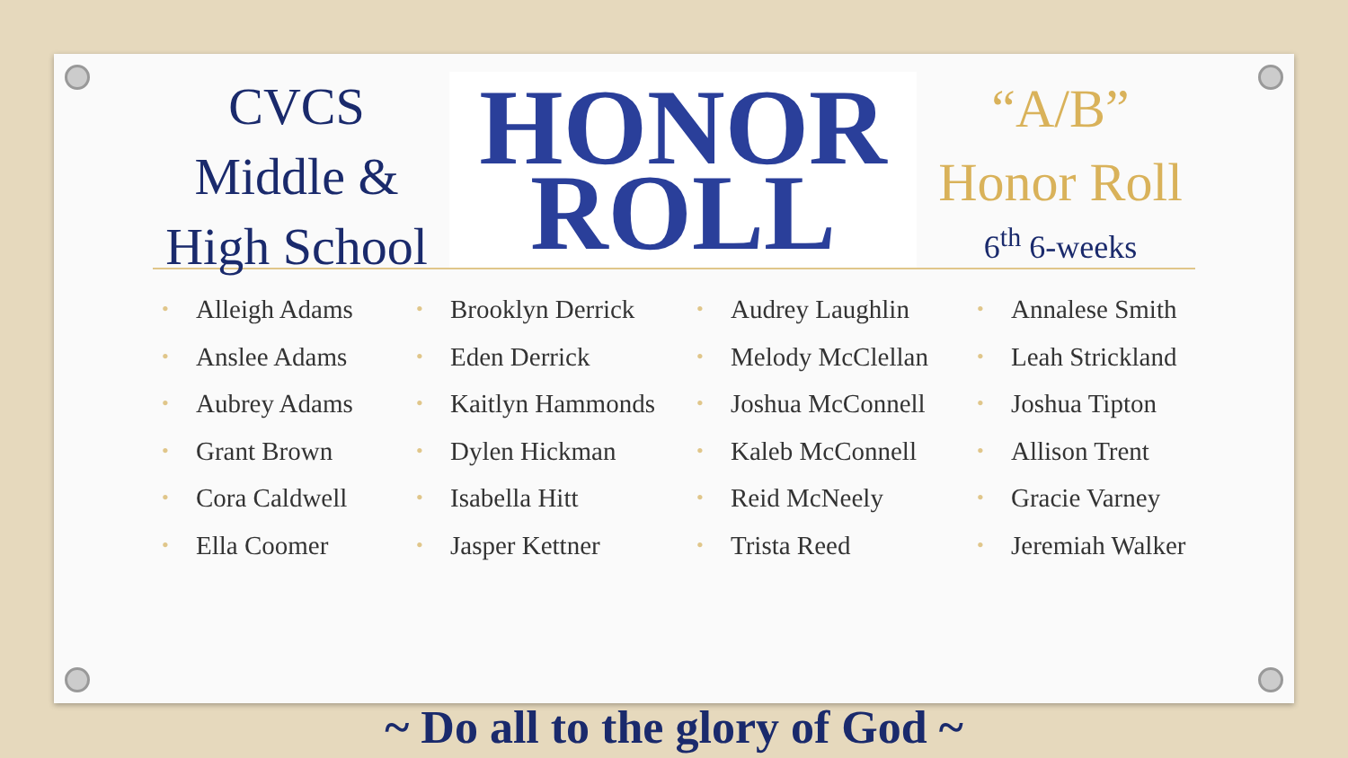CVCS
Middle &
High School
HONOR
ROLL
“A/B”
Honor Roll
6<sup>th</sup> 6-weeks
• Alleigh Adams
• Anslee Adams
• Aubrey Adams
• Grant Brown
• Cora Caldwell
• Ella Coomer
• Brooklyn Derrick
• Eden Derrick
• Kaitlyn Hammonds
• Dylen Hickman
• Isabella Hitt
• Jasper Kettner
• Audrey Laughlin
• Melody McClellan
• Joshua McConnell
• Kaleb McConnell
• Reid McNeely
• Trista Reed
• Annalese Smith
• Leah Strickland
• Joshua Tipton
• Allison Trent
• Gracie Varney
• Jeremiah Walker
~ Do all to the glory of God ~